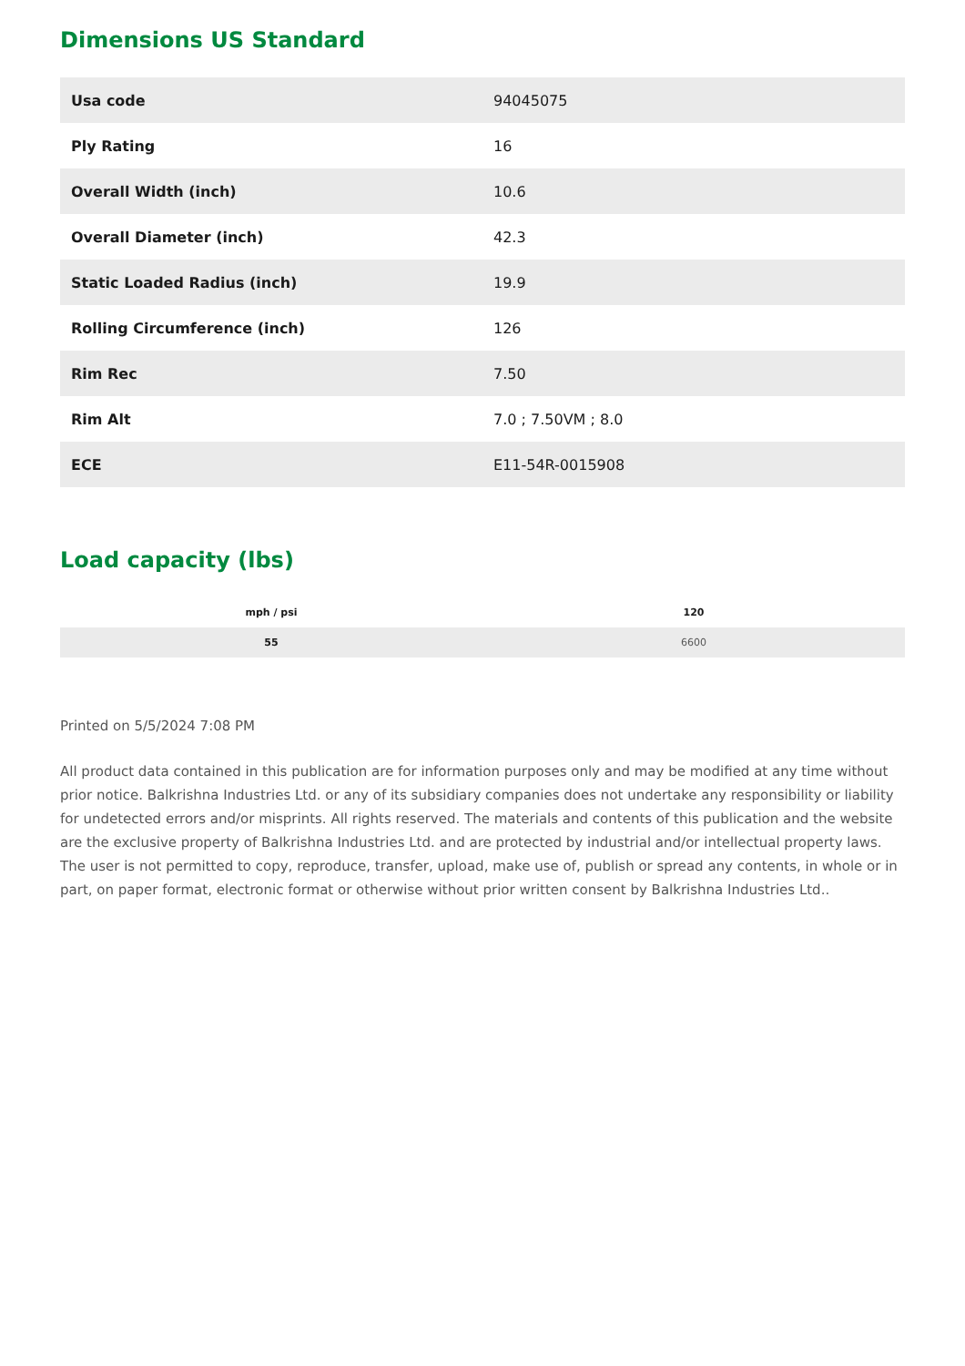Dimensions US Standard
| Usa code | 94045075 |
| Ply Rating | 16 |
| Overall Width (inch) | 10.6 |
| Overall Diameter (inch) | 42.3 |
| Static Loaded Radius (inch) | 19.9 |
| Rolling Circumference (inch) | 126 |
| Rim Rec | 7.50 |
| Rim Alt | 7.0 ; 7.50VM ; 8.0 |
| ECE | E11-54R-0015908 |
Load capacity (lbs)
| mph / psi | 120 |
| --- | --- |
| 55 | 6600 |
Printed on 5/5/2024 7:08 PM
All product data contained in this publication are for information purposes only and may be modified at any time without prior notice. Balkrishna Industries Ltd. or any of its subsidiary companies does not undertake any responsibility or liability for undetected errors and/or misprints. All rights reserved. The materials and contents of this publication and the website are the exclusive property of Balkrishna Industries Ltd. and are protected by industrial and/or intellectual property laws. The user is not permitted to copy, reproduce, transfer, upload, make use of, publish or spread any contents, in whole or in part, on paper format, electronic format or otherwise without prior written consent by Balkrishna Industries Ltd..